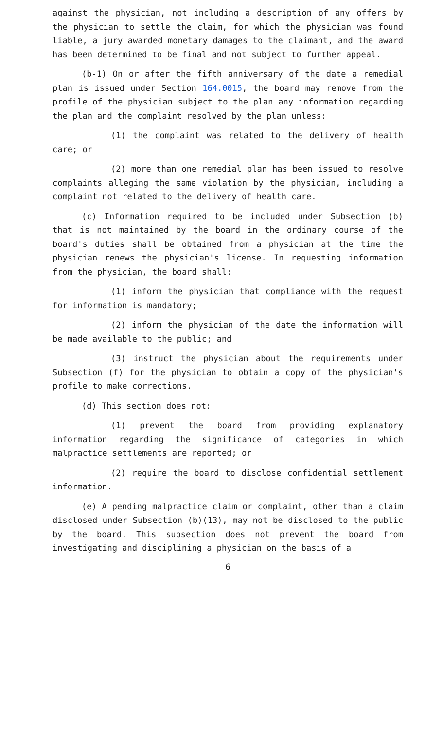against the physician, not including a description of any offers by the physician to settle the claim, for which the physician was found liable, a jury awarded monetary damages to the claimant, and the award has been determined to be final and not subject to further appeal.
(b-1) On or after the fifth anniversary of the date a remedial plan is issued under Section 164.0015, the board may remove from the profile of the physician subject to the plan any information regarding the plan and the complaint resolved by the plan unless:
(1) the complaint was related to the delivery of health care; or
(2) more than one remedial plan has been issued to resolve complaints alleging the same violation by the physician, including a complaint not related to the delivery of health care.
(c) Information required to be included under Subsection (b) that is not maintained by the board in the ordinary course of the board's duties shall be obtained from a physician at the time the physician renews the physician's license. In requesting information from the physician, the board shall:
(1) inform the physician that compliance with the request for information is mandatory;
(2) inform the physician of the date the information will be made available to the public; and
(3) instruct the physician about the requirements under Subsection (f) for the physician to obtain a copy of the physician's profile to make corrections.
(d) This section does not:
(1) prevent the board from providing explanatory information regarding the significance of categories in which malpractice settlements are reported; or
(2) require the board to disclose confidential settlement information.
(e) A pending malpractice claim or complaint, other than a claim disclosed under Subsection (b)(13), may not be disclosed to the public by the board. This subsection does not prevent the board from investigating and disciplining a physician on the basis of a
6